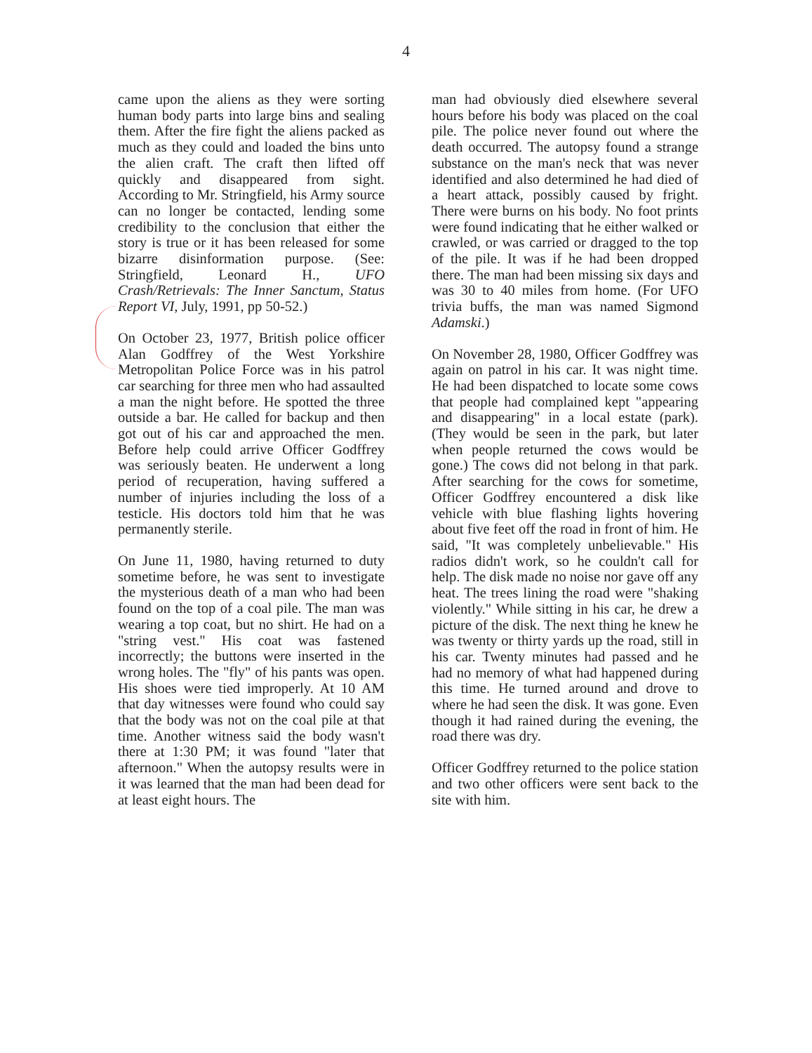4
came upon the aliens as they were sorting human body parts into large bins and sealing them. After the fire fight the aliens packed as much as they could and loaded the bins unto the alien craft. The craft then lifted off quickly and disappeared from sight. According to Mr. Stringfield, his Army source can no longer be contacted, lending some credibility to the conclusion that either the story is true or it has been released for some bizarre disinformation purpose. (See: Stringfield, Leonard H., UFO Crash/Retrievals: The Inner Sanctum, Status Report VI, July, 1991, pp 50-52.)
On October 23, 1977, British police officer Alan Godffrey of the West Yorkshire Metropolitan Police Force was in his patrol car searching for three men who had assaulted a man the night before. He spotted the three outside a bar. He called for backup and then got out of his car and approached the men. Before help could arrive Officer Godffrey was seriously beaten. He underwent a long period of recuperation, having suffered a number of injuries including the loss of a testicle. His doctors told him that he was permanently sterile.
On June 11, 1980, having returned to duty sometime before, he was sent to investigate the mysterious death of a man who had been found on the top of a coal pile. The man was wearing a top coat, but no shirt. He had on a "string vest." His coat was fastened incorrectly; the buttons were inserted in the wrong holes. The "fly" of his pants was open. His shoes were tied improperly. At 10 AM that day witnesses were found who could say that the body was not on the coal pile at that time. Another witness said the body wasn't there at 1:30 PM; it was found "later that afternoon." When the autopsy results were in it was learned that the man had been dead for at least eight hours. The
man had obviously died elsewhere several hours before his body was placed on the coal pile. The police never found out where the death occurred. The autopsy found a strange substance on the man's neck that was never identified and also determined he had died of a heart attack, possibly caused by fright. There were burns on his body. No foot prints were found indicating that he either walked or crawled, or was carried or dragged to the top of the pile. It was if he had been dropped there. The man had been missing six days and was 30 to 40 miles from home. (For UFO trivia buffs, the man was named Sigmond Adamski.)
On November 28, 1980, Officer Godffrey was again on patrol in his car. It was night time. He had been dispatched to locate some cows that people had complained kept "appearing and disappearing" in a local estate (park). (They would be seen in the park, but later when people returned the cows would be gone.) The cows did not belong in that park. After searching for the cows for sometime, Officer Godffrey encountered a disk like vehicle with blue flashing lights hovering about five feet off the road in front of him. He said, "It was completely unbelievable." His radios didn't work, so he couldn't call for help. The disk made no noise nor gave off any heat. The trees lining the road were "shaking violently." While sitting in his car, he drew a picture of the disk. The next thing he knew he was twenty or thirty yards up the road, still in his car. Twenty minutes had passed and he had no memory of what had happened during this time. He turned around and drove to where he had seen the disk. It was gone. Even though it had rained during the evening, the road there was dry.
Officer Godffrey returned to the police station and two other officers were sent back to the site with him.